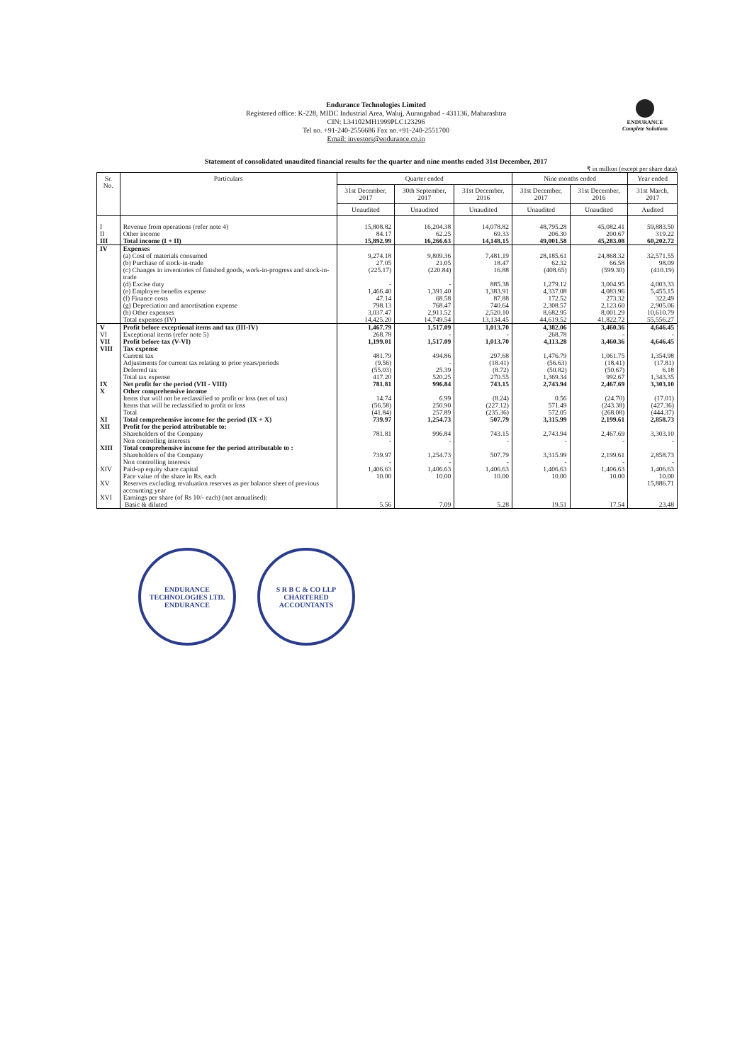ENDURANCE
Complete Solutions
Endurance Technologies Limited
Registered office: K-228, MIDC Industrial Area, Waluj, Aurangabad - 431136, Maharashtra
CIN: L34102MH1999PLC123296
Tel no. +91-240-2556686 Fax no.+91-240-2551700
Email: investors@endurance.co.in
Statement of consolidated unaudited financial results for the quarter and nine months ended 31st December, 2017
₹ in million (except per share data)
| Sr. No. | Particulars | Quarter ended | | | Nine months ended | | Year ended |
| --- | --- | --- | --- | --- | --- | --- | --- |
| | | 31st December, 2017 | 30th September, 2017 | 31st December, 2016 | 31st December, 2017 | 31st December, 2016 | 31st March, 2017 |
| | | Unaudited | Unaudited | Unaudited | Unaudited | Unaudited | Audited |
| I | Revenue from operations (refer note 4) | 15,808.82 | 16,204.38 | 14,078.82 | 48,795.28 | 45,082.41 | 59,883.50 |
| II | Other income | 84.17 | 62.25 | 69.33 | 206.30 | 200.67 | 319.22 |
| III | Total income (I + II) | 15,892.99 | 16,266.63 | 14,148.15 | 49,001.58 | 45,283.08 | 60,202.72 |
| IV | Expenses | | | | | | |
| | (a) Cost of materials consumed | 9,274.18 | 9,809.36 | 7,481.19 | 28,185.61 | 24,868.32 | 32,571.55 |
| | (b) Purchase of stock-in-trade | 27.05 | 21.05 | 18.47 | 62.32 | 66.58 | 98.09 |
| | (c) Changes in inventories of finished goods, work-in-progress and stock-in-trade | (225.17) | (220.84) | 16.88 | (408.65) | (599.30) | (410.19) |
| | (d) Excise duty | - | - | 885.38 | 1,279.12 | 3,004.95 | 4,003.33 |
| | (e) Employee benefits expense | 1,466.40 | 1,391.40 | 1,383.91 | 4,337.08 | 4,083.96 | 5,455.15 |
| | (f) Finance costs | 47.14 | 68.58 | 87.88 | 172.52 | 273.32 | 322.49 |
| | (g) Depreciation and amortisation expense | 798.13 | 768.47 | 740.64 | 2,308.57 | 2,123.60 | 2,905.06 |
| | (h) Other expenses | 3,037.47 | 2,911.52 | 2,520.10 | 8,682.95 | 8,001.29 | 10,610.79 |
| | Total expenses (IV) | 14,425.20 | 14,749.54 | 13,134.45 | 44,619.52 | 41,822.72 | 55,556.27 |
| V | Profit before exceptional items and tax (III-IV) | 1,467.79 | 1,517.09 | 1,013.70 | 4,382.06 | 3,460.36 | 4,646.45 |
| VI | Exceptional items (refer note 5) | 268.78 | - | - | 268.78 | - | - |
| VII | Profit before tax (V-VI) | 1,199.01 | 1,517.09 | 1,013.70 | 4,113.28 | 3,460.36 | 4,646.45 |
| VIII | Tax expense | | | | | | |
| | Current tax | 481.79 | 494.86 | 297.68 | 1,476.79 | 1,061.75 | 1,354.98 |
| | Adjustments for current tax relating to prior years/periods | (9.56) | - | (18.41) | (56.63) | (18.41) | (17.81) |
| | Deferred tax | (55.03) | 25.39 | (8.72) | (50.82) | (50.67) | 6.18 |
| | Total tax expense | 417.20 | 520.25 | 270.55 | 1,369.34 | 992.67 | 1,343.35 |
| IX | Net profit for the period (VII - VIII) | 781.81 | 996.84 | 743.15 | 2,743.94 | 2,467.69 | 3,303.10 |
| X | Other comprehensive income | | | | | | |
| | Items that will not be reclassified to profit or loss (net of tax) | 14.74 | 6.99 | (8.24) | 0.56 | (24.70) | (17.01) |
| | Items that will be reclassified to profit or loss | (56.58) | 250.90 | (227.12) | 571.49 | (243.38) | (427.36) |
| | Total | (41.84) | 257.89 | (235.36) | 572.05 | (268.08) | (444.37) |
| XI | Total comprehensive income for the period (IX + X) | 739.97 | 1,254.73 | 507.79 | 3,315.99 | 2,199.61 | 2,858.73 |
| XII | Profit for the period attributable to: | | | | | | |
| | Shareholders of the Company | 781.81 | 996.84 | 743.15 | 2,743.94 | 2,467.69 | 3,303.10 |
| | Non controlling interests | - | - | - | - | - | - |
| XIII | Total comprehensive income for the period attributable to : | | | | | | |
| | Shareholders of the Company | 739.97 | 1,254.73 | 507.79 | 3,315.99 | 2,199.61 | 2,858.73 |
| | Non controlling interests | - | - | - | - | - | - |
| XIV | Paid-up equity share capital | 1,406.63 | 1,406.63 | 1,406.63 | 1,406.63 | 1,406.63 | 1,406.63 |
| | Face value of the share in Rs. each | 10.00 | 10.00 | 10.00 | 10.00 | 10.00 | 10.00 |
| XV | Reserves excluding revaluation reserves as per balance sheet of previous accounting year | | | | | | 15,886.71 |
| XVI | Earnings per share (of Rs 10/- each) (not annualised): Basic & diluted | 5.56 | 7.09 | 5.28 | 19.51 | 17.54 | 23.48 |
ENDURANCE TECHNOLOGIES LTD.
ENDURANCE
S R B C & CO LLP
CHARTERED ACCOUNTANTS